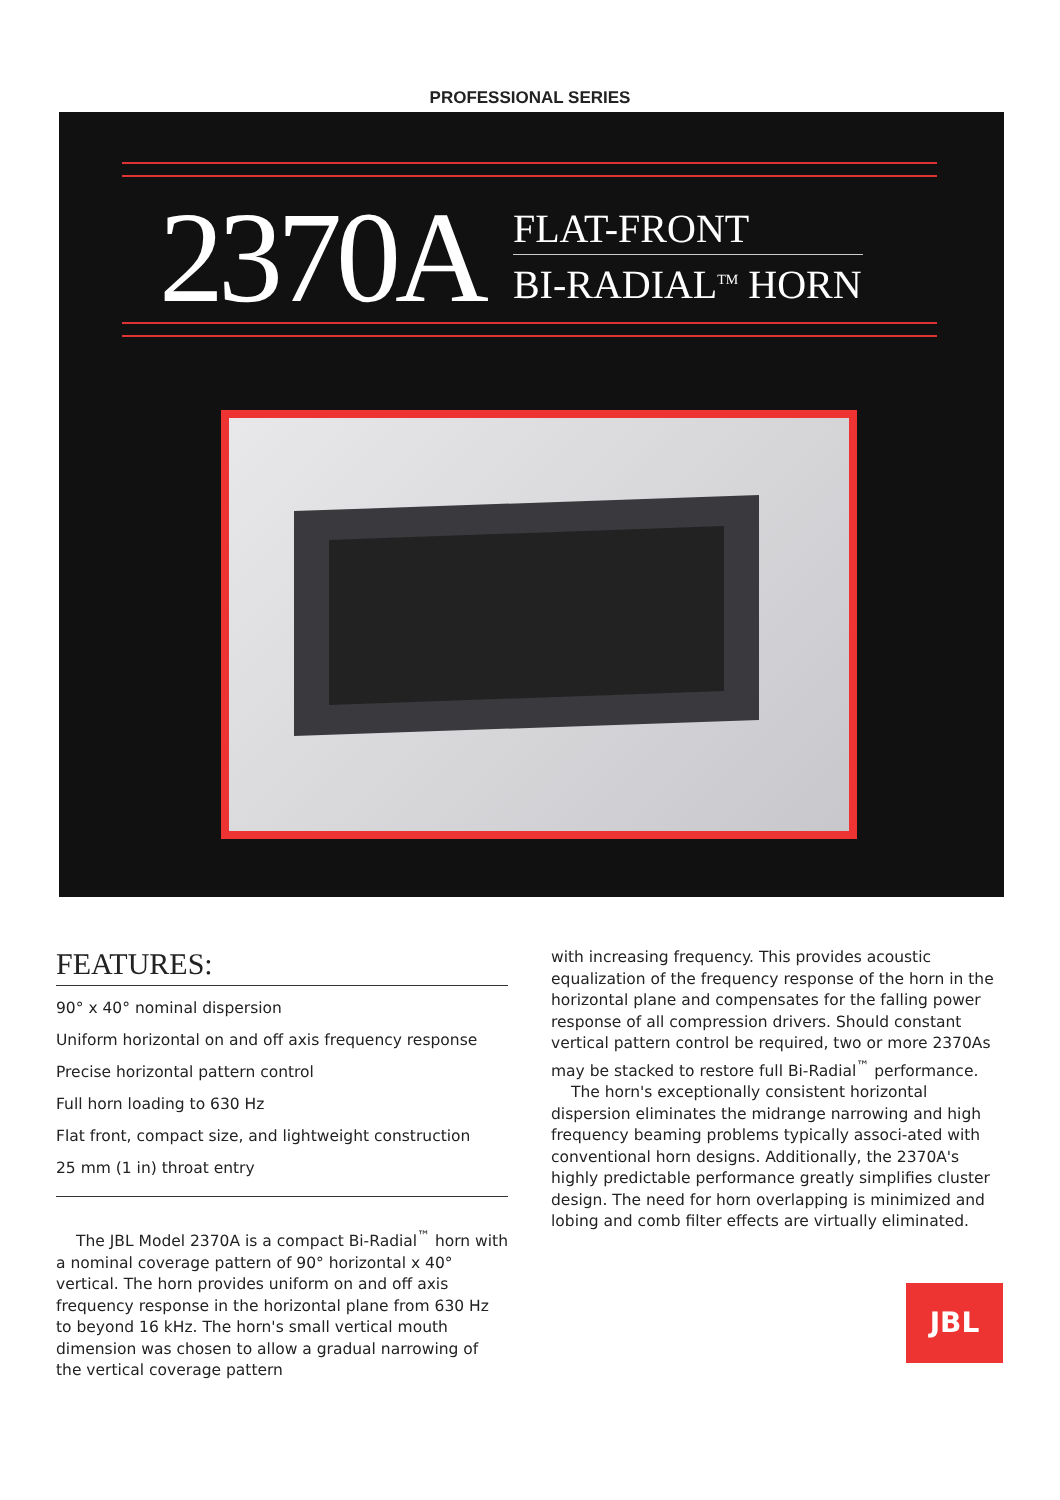PROFESSIONAL SERIES
2370A
FLAT-FRONT
BI-RADIAL<sup>TM</sup> HORN
FEATURES:
90° x 40° nominal dispersion
Uniform horizontal on and off axis frequency response
Precise horizontal pattern control
Full horn loading to 630 Hz
Flat front, compact size, and lightweight construction
25 mm (1 in) throat entry
The JBL Model 2370A is a compact Bi-Radial<sup>™</sup> horn with a nominal coverage pattern of 90° horizontal x 40° vertical. The horn provides uniform on and off axis frequency response in the horizontal plane from 630 Hz to beyond 16 kHz. The horn's small vertical mouth dimension was chosen to allow a gradual narrowing of the vertical coverage pattern
with increasing frequency. This provides acoustic equalization of the frequency response of the horn in the horizontal plane and compensates for the falling power response of all compression drivers. Should constant vertical pattern control be required, two or more 2370As may be stacked to restore full Bi-Radial<sup>™</sup> performance.
The horn's exceptionally consistent horizontal dispersion eliminates the midrange narrowing and high frequency beaming problems typically associ-ated with conventional horn designs. Additionally, the 2370A's highly predictable performance greatly simplifies cluster design. The need for horn overlapping is minimized and lobing and comb filter effects are virtually eliminated.
JBL